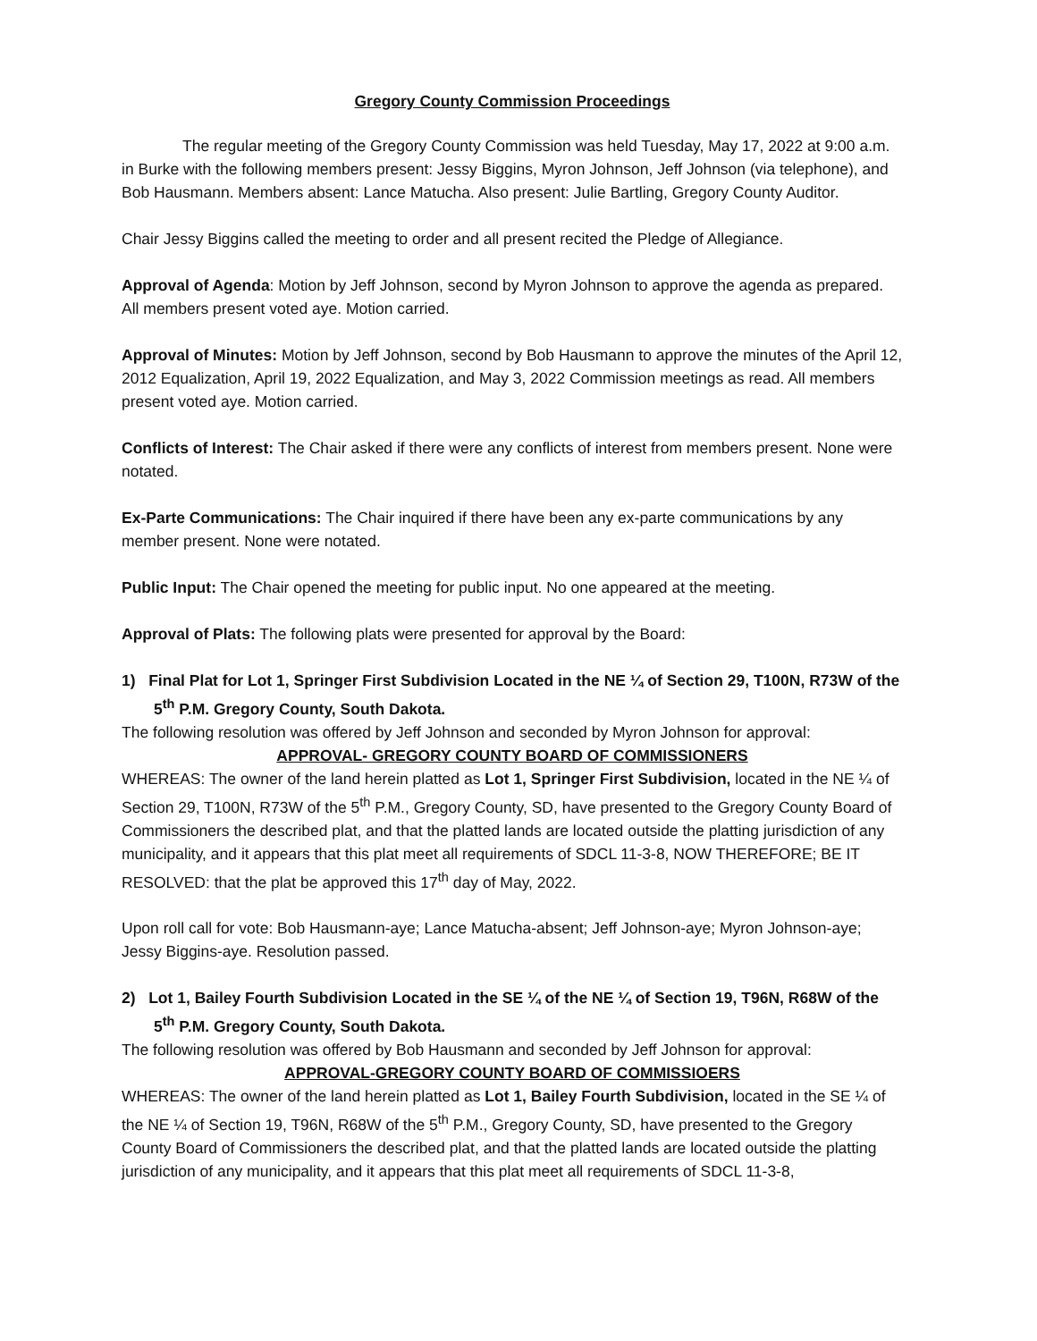Gregory County Commission Proceedings
The regular meeting of the Gregory County Commission was held Tuesday, May 17, 2022 at 9:00 a.m. in Burke with the following members present: Jessy Biggins, Myron Johnson, Jeff Johnson (via telephone), and Bob Hausmann. Members absent: Lance Matucha. Also present: Julie Bartling, Gregory County Auditor.
Chair Jessy Biggins called the meeting to order and all present recited the Pledge of Allegiance.
Approval of Agenda: Motion by Jeff Johnson, second by Myron Johnson to approve the agenda as prepared. All members present voted aye. Motion carried.
Approval of Minutes: Motion by Jeff Johnson, second by Bob Hausmann to approve the minutes of the April 12, 2012 Equalization, April 19, 2022 Equalization, and May 3, 2022 Commission meetings as read. All members present voted aye. Motion carried.
Conflicts of Interest: The Chair asked if there were any conflicts of interest from members present. None were notated.
Ex-Parte Communications: The Chair inquired if there have been any ex-parte communications by any member present. None were notated.
Public Input: The Chair opened the meeting for public input. No one appeared at the meeting.
Approval of Plats: The following plats were presented for approval by the Board:
1) Final Plat for Lot 1, Springer First Subdivision Located in the NE ¼ of Section 29, T100N, R73W of the 5<sup>th</sup> P.M. Gregory County, South Dakota.
The following resolution was offered by Jeff Johnson and seconded by Myron Johnson for approval:
APPROVAL- GREGORY COUNTY BOARD OF COMMISSIONERS
WHEREAS: The owner of the land herein platted as Lot 1, Springer First Subdivision, located in the NE ¼ of Section 29, T100N, R73W of the 5<sup>th</sup> P.M., Gregory County, SD, have presented to the Gregory County Board of Commissioners the described plat, and that the platted lands are located outside the platting jurisdiction of any municipality, and it appears that this plat meet all requirements of SDCL 11-3-8, NOW THEREFORE; BE IT RESOLVED: that the plat be approved this 17<sup>th</sup> day of May, 2022.
Upon roll call for vote: Bob Hausmann-aye; Lance Matucha-absent; Jeff Johnson-aye; Myron Johnson-aye; Jessy Biggins-aye. Resolution passed.
2) Lot 1, Bailey Fourth Subdivision Located in the SE ¼ of the NE ¼ of Section 19, T96N, R68W of the 5<sup>th</sup> P.M. Gregory County, South Dakota.
The following resolution was offered by Bob Hausmann and seconded by Jeff Johnson for approval:
APPROVAL-GREGORY COUNTY BOARD OF COMMISSIOERS
WHEREAS: The owner of the land herein platted as Lot 1, Bailey Fourth Subdivision, located in the SE ¼ of the NE ¼ of Section 19, T96N, R68W of the 5<sup>th</sup> P.M., Gregory County, SD, have presented to the Gregory County Board of Commissioners the described plat, and that the platted lands are located outside the platting jurisdiction of any municipality, and it appears that this plat meet all requirements of SDCL 11-3-8,